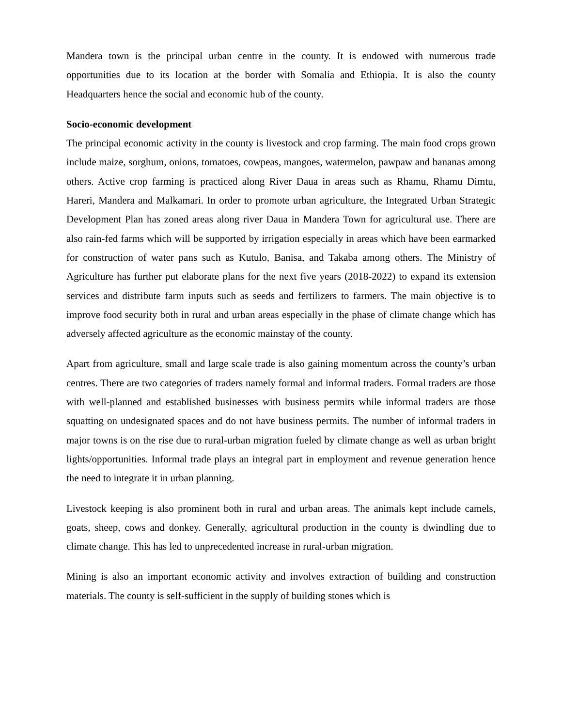Mandera town is the principal urban centre in the county. It is endowed with numerous trade opportunities due to its location at the border with Somalia and Ethiopia. It is also the county Headquarters hence the social and economic hub of the county.
Socio-economic development
The principal economic activity in the county is livestock and crop farming. The main food crops grown include maize, sorghum, onions, tomatoes, cowpeas, mangoes, watermelon, pawpaw and bananas among others. Active crop farming is practiced along River Daua in areas such as Rhamu, Rhamu Dimtu, Hareri, Mandera and Malkamari. In order to promote urban agriculture, the Integrated Urban Strategic Development Plan has zoned areas along river Daua in Mandera Town for agricultural use. There are also rain-fed farms which will be supported by irrigation especially in areas which have been earmarked for construction of water pans such as Kutulo, Banisa, and Takaba among others. The Ministry of Agriculture has further put elaborate plans for the next five years (2018-2022) to expand its extension services and distribute farm inputs such as seeds and fertilizers to farmers. The main objective is to improve food security both in rural and urban areas especially in the phase of climate change which has adversely affected agriculture as the economic mainstay of the county.
Apart from agriculture, small and large scale trade is also gaining momentum across the county’s urban centres. There are two categories of traders namely formal and informal traders. Formal traders are those with well-planned and established businesses with business permits while informal traders are those squatting on undesignated spaces and do not have business permits. The number of informal traders in major towns is on the rise due to rural-urban migration fueled by climate change as well as urban bright lights/opportunities. Informal trade plays an integral part in employment and revenue generation hence the need to integrate it in urban planning.
Livestock keeping is also prominent both in rural and urban areas. The animals kept include camels, goats, sheep, cows and donkey. Generally, agricultural production in the county is dwindling due to climate change. This has led to unprecedented increase in rural-urban migration.
Mining is also an important economic activity and involves extraction of building and construction materials. The county is self-sufficient in the supply of building stones which is